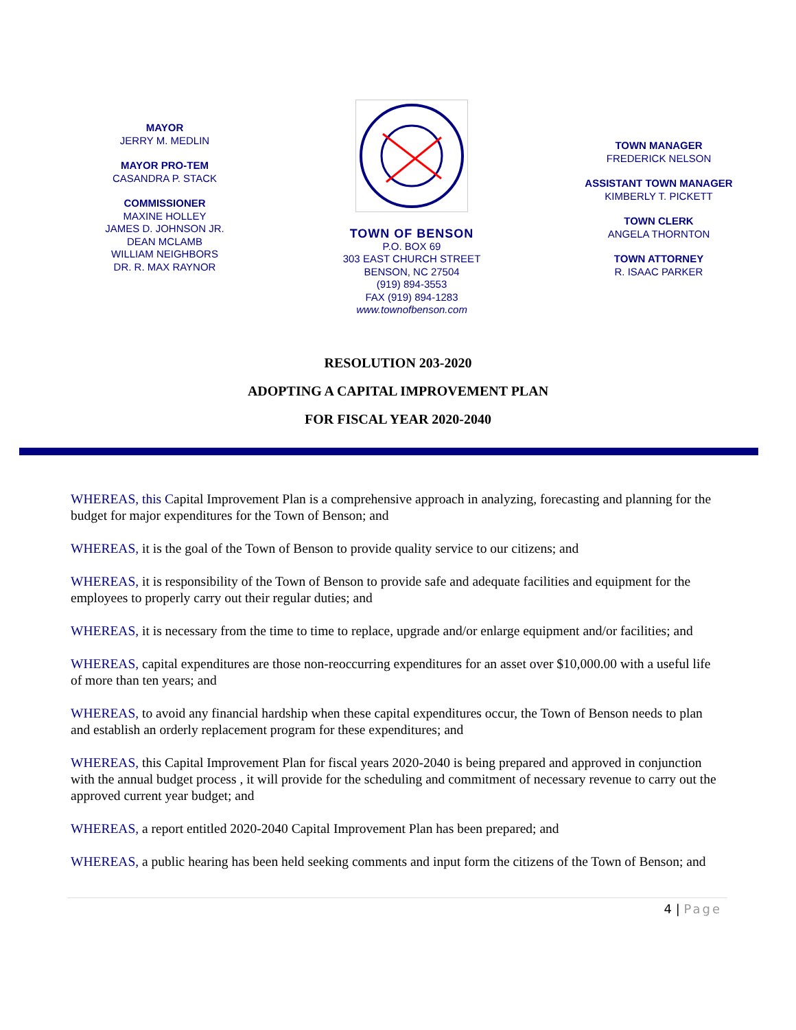MAYOR
JERRY M. MEDLIN
MAYOR PRO-TEM
CASANDRA P. STACK
COMMISSIONER
MAXINE HOLLEY
JAMES D. JOHNSON JR.
DEAN MCLAMB
WILLIAM NEIGHBORS
DR. R. MAX RAYNOR
TOWN OF BENSON
P.O. BOX 69
303 EAST CHURCH STREET
BENSON, NC 27504
(919) 894-3553
FAX (919) 894-1283
www.townofbenson.com
TOWN MANAGER
FREDERICK NELSON
ASSISTANT TOWN MANAGER
KIMBERLY T. PICKETT
TOWN CLERK
ANGELA THORNTON
TOWN ATTORNEY
R. ISAAC PARKER
RESOLUTION 203-2020
ADOPTING A CAPITAL IMPROVEMENT PLAN
FOR FISCAL YEAR 2020-2040
WHEREAS, this Capital Improvement Plan is a comprehensive approach in analyzing, forecasting and planning for the budget for major expenditures for the Town of Benson; and
WHEREAS, it is the goal of the Town of Benson to provide quality service to our citizens; and
WHEREAS, it is responsibility of the Town of Benson to provide safe and adequate facilities and equipment for the employees to properly carry out their regular duties; and
WHEREAS, it is necessary from the time to time to replace, upgrade and/or enlarge equipment and/or facilities; and
WHEREAS, capital expenditures are those non-reoccurring expenditures for an asset over $10,000.00 with a useful life of more than ten years; and
WHEREAS, to avoid any financial hardship when these capital expenditures occur, the Town of Benson needs to plan and establish an orderly replacement program for these expenditures; and
WHEREAS, this Capital Improvement Plan for fiscal years 2020-2040 is being prepared and approved in conjunction with the annual budget process , it will provide for the scheduling and commitment of necessary revenue to carry out the approved current year budget; and
WHEREAS, a report entitled 2020-2040 Capital Improvement Plan has been prepared; and
WHEREAS, a public hearing has been held seeking comments and input form the citizens of the Town of Benson; and
4 | Page